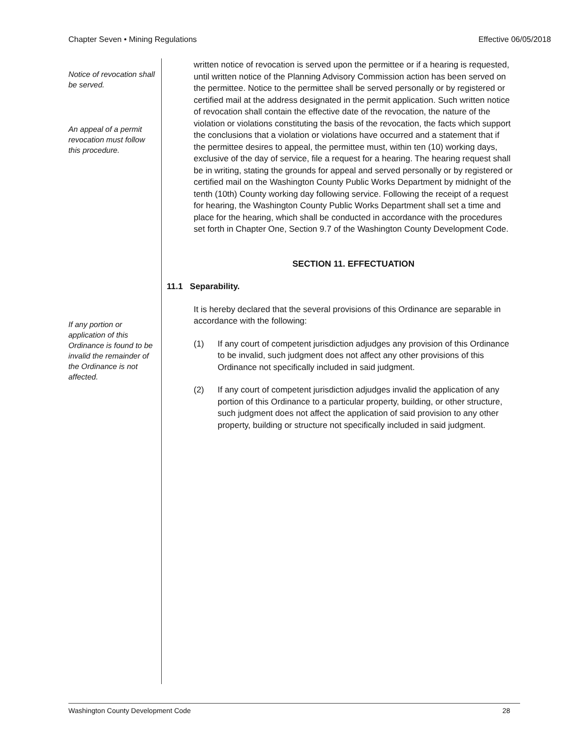Chapter Seven • Mining Regulations Effective 06/05/2018
Notice of revocation shall be served.
An appeal of a permit revocation must follow this procedure.
If any portion or application of this Ordinance is found to be invalid the remainder of the Ordinance is not affected.
written notice of revocation is served upon the permittee or if a hearing is requested, until written notice of the Planning Advisory Commission action has been served on the permittee. Notice to the permittee shall be served personally or by registered or certified mail at the address designated in the permit application. Such written notice of revocation shall contain the effective date of the revocation, the nature of the violation or violations constituting the basis of the revocation, the facts which support the conclusions that a violation or violations have occurred and a statement that if the permittee desires to appeal, the permittee must, within ten (10) working days, exclusive of the day of service, file a request for a hearing. The hearing request shall be in writing, stating the grounds for appeal and served personally or by registered or certified mail on the Washington County Public Works Department by midnight of the tenth (10th) County working day following service. Following the receipt of a request for hearing, the Washington County Public Works Department shall set a time and place for the hearing, which shall be conducted in accordance with the procedures set forth in Chapter One, Section 9.7 of the Washington County Development Code.
SECTION 11. EFFECTUATION
11.1 Separability.
It is hereby declared that the several provisions of this Ordinance are separable in accordance with the following:
(1) If any court of competent jurisdiction adjudges any provision of this Ordinance to be invalid, such judgment does not affect any other provisions of this Ordinance not specifically included in said judgment.
(2) If any court of competent jurisdiction adjudges invalid the application of any portion of this Ordinance to a particular property, building, or other structure, such judgment does not affect the application of said provision to any other property, building or structure not specifically included in said judgment.
Washington County Development Code 28